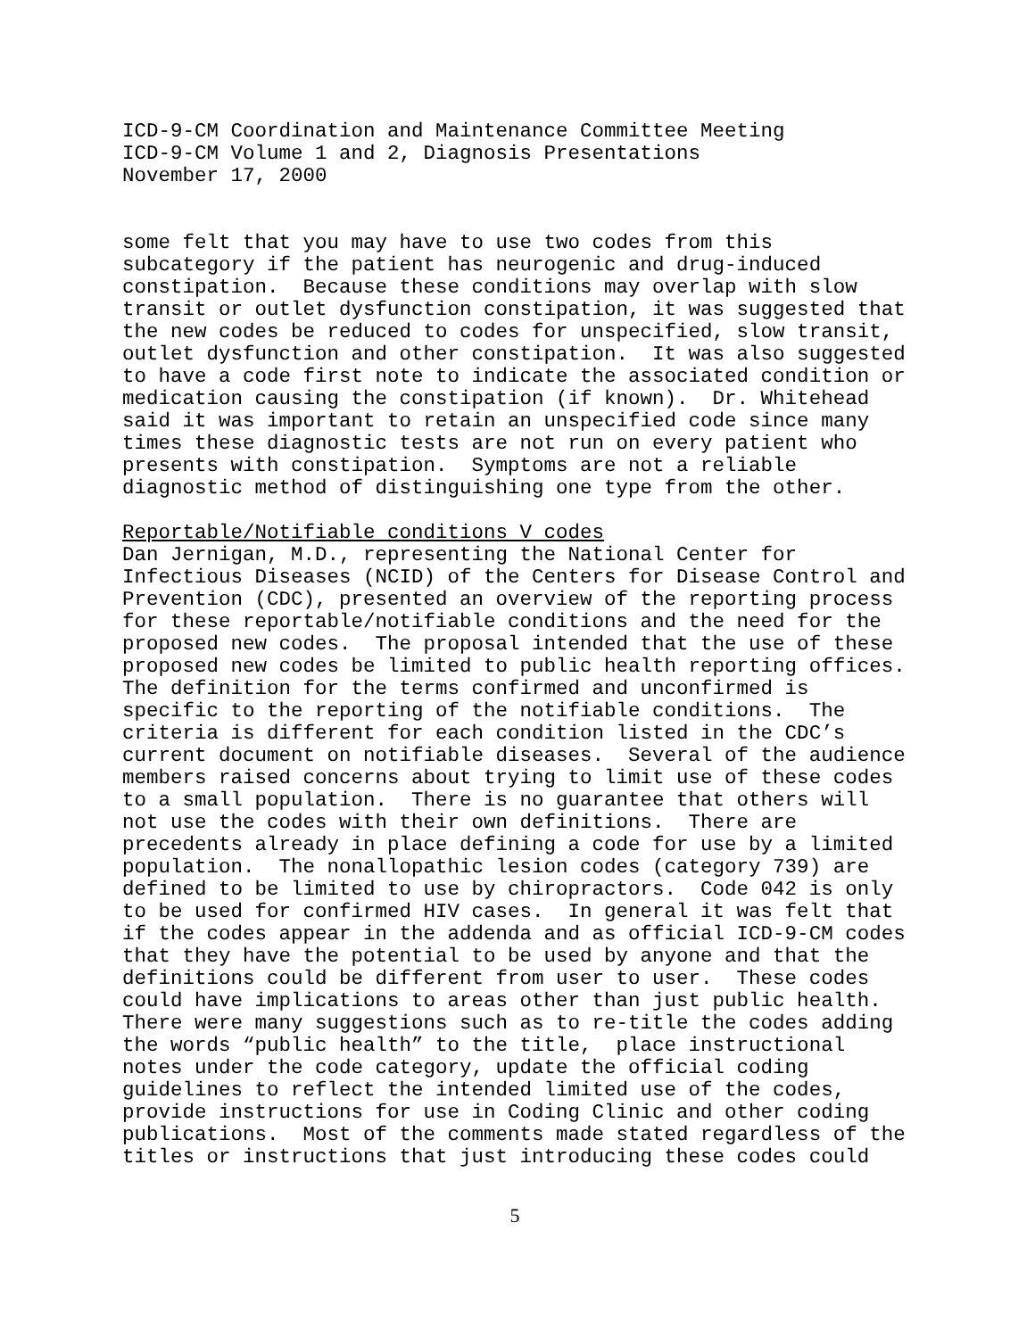ICD-9-CM Coordination and Maintenance Committee Meeting
ICD-9-CM Volume 1 and 2, Diagnosis Presentations
November 17, 2000
some felt that you may have to use two codes from this
subcategory if the patient has neurogenic and drug-induced
constipation.  Because these conditions may overlap with slow
transit or outlet dysfunction constipation, it was suggested that
the new codes be reduced to codes for unspecified, slow transit,
outlet dysfunction and other constipation.  It was also suggested
to have a code first note to indicate the associated condition or
medication causing the constipation (if known).  Dr. Whitehead
said it was important to retain an unspecified code since many
times these diagnostic tests are not run on every patient who
presents with constipation.  Symptoms are not a reliable
diagnostic method of distinguishing one type from the other.
Reportable/Notifiable conditions V codes
Dan Jernigan, M.D., representing the National Center for
Infectious Diseases (NCID) of the Centers for Disease Control and
Prevention (CDC), presented an overview of the reporting process
for these reportable/notifiable conditions and the need for the
proposed new codes.  The proposal intended that the use of these
proposed new codes be limited to public health reporting offices.
The definition for the terms confirmed and unconfirmed is
specific to the reporting of the notifiable conditions.  The
criteria is different for each condition listed in the CDC’s
current document on notifiable diseases.  Several of the audience
members raised concerns about trying to limit use of these codes
to a small population.  There is no guarantee that others will
not use the codes with their own definitions.  There are
precedents already in place defining a code for use by a limited
population.  The nonallopathic lesion codes (category 739) are
defined to be limited to use by chiropractors.  Code 042 is only
to be used for confirmed HIV cases.  In general it was felt that
if the codes appear in the addenda and as official ICD-9-CM codes
that they have the potential to be used by anyone and that the
definitions could be different from user to user.  These codes
could have implications to areas other than just public health.
There were many suggestions such as to re-title the codes adding
the words “public health” to the title,  place instructional
notes under the code category, update the official coding
guidelines to reflect the intended limited use of the codes,
provide instructions for use in Coding Clinic and other coding
publications.  Most of the comments made stated regardless of the
titles or instructions that just introducing these codes could
5